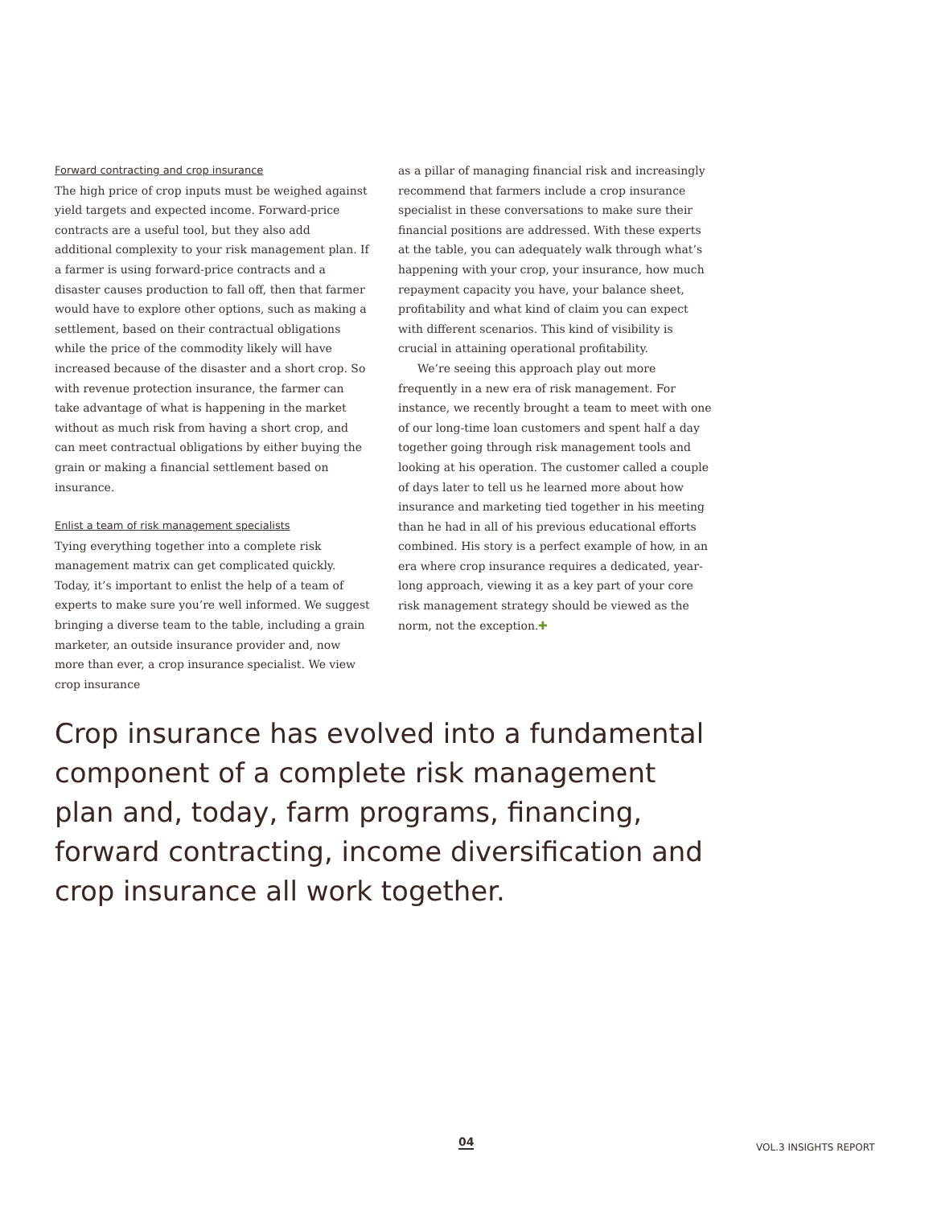Forward contracting and crop insurance
The high price of crop inputs must be weighed against yield targets and expected income. Forward-price contracts are a useful tool, but they also add additional complexity to your risk management plan. If a farmer is using forward-price contracts and a disaster causes production to fall off, then that farmer would have to explore other options, such as making a settlement, based on their contractual obligations while the price of the commodity likely will have increased because of the disaster and a short crop. So with revenue protection insurance, the farmer can take advantage of what is happening in the market without as much risk from having a short crop, and can meet contractual obligations by either buying the grain or making a financial settlement based on insurance.
Enlist a team of risk management specialists
Tying everything together into a complete risk management matrix can get complicated quickly. Today, it’s important to enlist the help of a team of experts to make sure you’re well informed. We suggest bringing a diverse team to the table, including a grain marketer, an outside insurance provider and, now more than ever, a crop insurance specialist. We view crop insurance
as a pillar of managing financial risk and increasingly recommend that farmers include a crop insurance specialist in these conversations to make sure their financial positions are addressed. With these experts at the table, you can adequately walk through what’s happening with your crop, your insurance, how much repayment capacity you have, your balance sheet, profitability and what kind of claim you can expect with different scenarios. This kind of visibility is crucial in attaining operational profitability.
We’re seeing this approach play out more frequently in a new era of risk management. For instance, we recently brought a team to meet with one of our long-time loan customers and spent half a day together going through risk management tools and looking at his operation. The customer called a couple of days later to tell us he learned more about how insurance and marketing tied together in his meeting than he had in all of his previous educational efforts combined. His story is a perfect example of how, in an era where crop insurance requires a dedicated, year-long approach, viewing it as a key part of your core risk management strategy should be viewed as the norm, not the exception.✚
Crop insurance has evolved into a fundamental component of a complete risk management plan and, today, farm programs, financing, forward contracting, income diversification and crop insurance all work together.
04 VOL.3 INSIGHTS REPORT